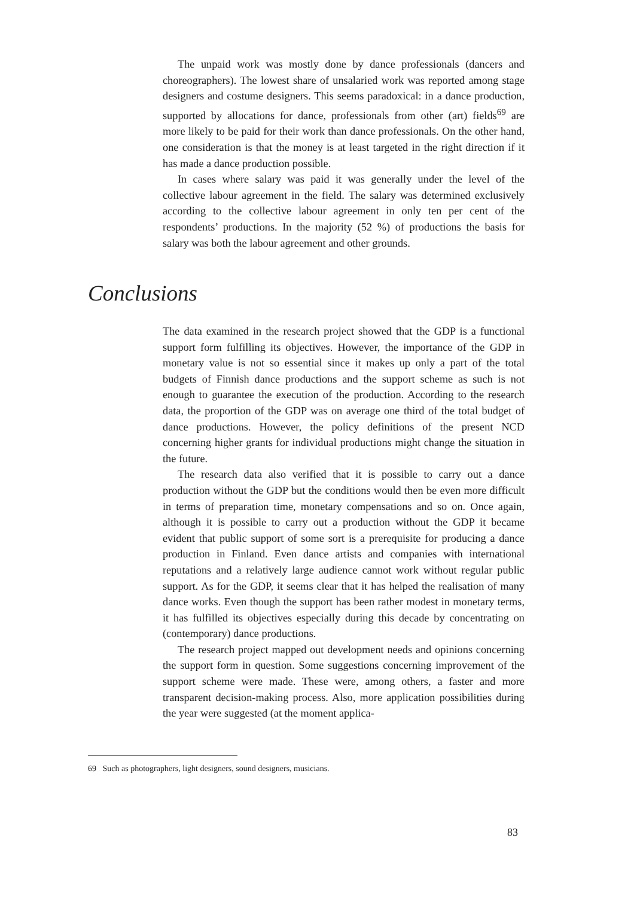The unpaid work was mostly done by dance professionals (dancers and choreographers). The lowest share of unsalaried work was reported among stage designers and costume designers. This seems paradoxical: in a dance production, supported by allocations for dance, professionals from other (art) fields<sup>69</sup> are more likely to be paid for their work than dance professionals. On the other hand, one consideration is that the money is at least targeted in the right direction if it has made a dance production possible.
In cases where salary was paid it was generally under the level of the collective labour agreement in the field. The salary was determined exclusively according to the collective labour agreement in only ten per cent of the respondents’ productions. In the majority (52 %) of productions the basis for salary was both the labour agreement and other grounds.
Conclusions
The data examined in the research project showed that the GDP is a functional support form fulfilling its objectives. However, the importance of the GDP in monetary value is not so essential since it makes up only a part of the total budgets of Finnish dance productions and the support scheme as such is not enough to guarantee the execution of the production. According to the research data, the proportion of the GDP was on average one third of the total budget of dance productions. However, the policy definitions of the present NCD concerning higher grants for individual productions might change the situation in the future.
The research data also verified that it is possible to carry out a dance production without the GDP but the conditions would then be even more difficult in terms of preparation time, monetary compensations and so on. Once again, although it is possible to carry out a production without the GDP it became evident that public support of some sort is a prerequisite for producing a dance production in Finland. Even dance artists and companies with international reputations and a relatively large audience cannot work without regular public support. As for the GDP, it seems clear that it has helped the realisation of many dance works. Even though the support has been rather modest in monetary terms, it has fulfilled its objectives especially during this decade by concentrating on (contemporary) dance productions.
The research project mapped out development needs and opinions concerning the support form in question. Some suggestions concerning improvement of the support scheme were made. These were, among others, a faster and more transparent decision-making process. Also, more application possibilities during the year were suggested (at the moment applica-
69 Such as photographers, light designers, sound designers, musicians.
83